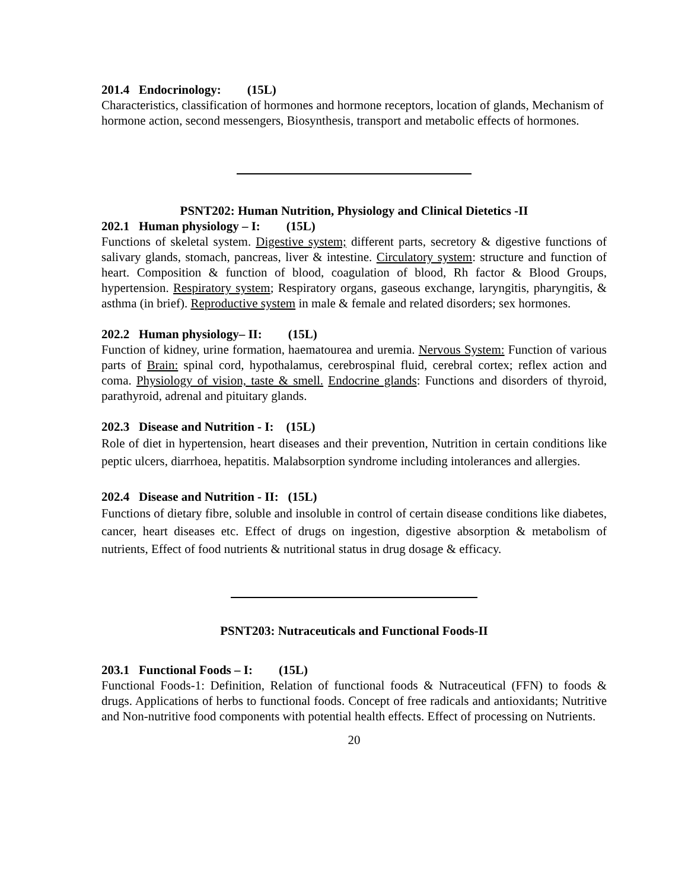201.4 Endocrinology: (15L)
Characteristics, classification of hormones and hormone receptors, location of glands, Mechanism of hormone action, second messengers, Biosynthesis, transport and metabolic effects of hormones.
PSNT202: Human Nutrition, Physiology and Clinical Dietetics -II
202.1 Human physiology – I: (15L)
Functions of skeletal system. Digestive system; different parts, secretory & digestive functions of salivary glands, stomach, pancreas, liver & intestine. Circulatory system: structure and function of heart. Composition & function of blood, coagulation of blood, Rh factor & Blood Groups, hypertension. Respiratory system; Respiratory organs, gaseous exchange, laryngitis, pharyngitis, & asthma (in brief). Reproductive system in male & female and related disorders; sex hormones.
202.2 Human physiology– II: (15L)
Function of kidney, urine formation, haematourea and uremia. Nervous System: Function of various parts of Brain: spinal cord, hypothalamus, cerebrospinal fluid, cerebral cortex; reflex action and coma. Physiology of vision, taste & smell. Endocrine glands: Functions and disorders of thyroid, parathyroid, adrenal and pituitary glands.
202.3 Disease and Nutrition - I: (15L)
Role of diet in hypertension, heart diseases and their prevention, Nutrition in certain conditions like peptic ulcers, diarrhoea, hepatitis. Malabsorption syndrome including intolerances and allergies.
202.4 Disease and Nutrition - II: (15L)
Functions of dietary fibre, soluble and insoluble in control of certain disease conditions like diabetes, cancer, heart diseases etc. Effect of drugs on ingestion, digestive absorption & metabolism of nutrients, Effect of food nutrients & nutritional status in drug dosage & efficacy.
PSNT203: Nutraceuticals and Functional Foods-II
203.1 Functional Foods – I: (15L)
Functional Foods-1: Definition, Relation of functional foods & Nutraceutical (FFN) to foods & drugs. Applications of herbs to functional foods. Concept of free radicals and antioxidants; Nutritive and Non-nutritive food components with potential health effects. Effect of processing on Nutrients.
20